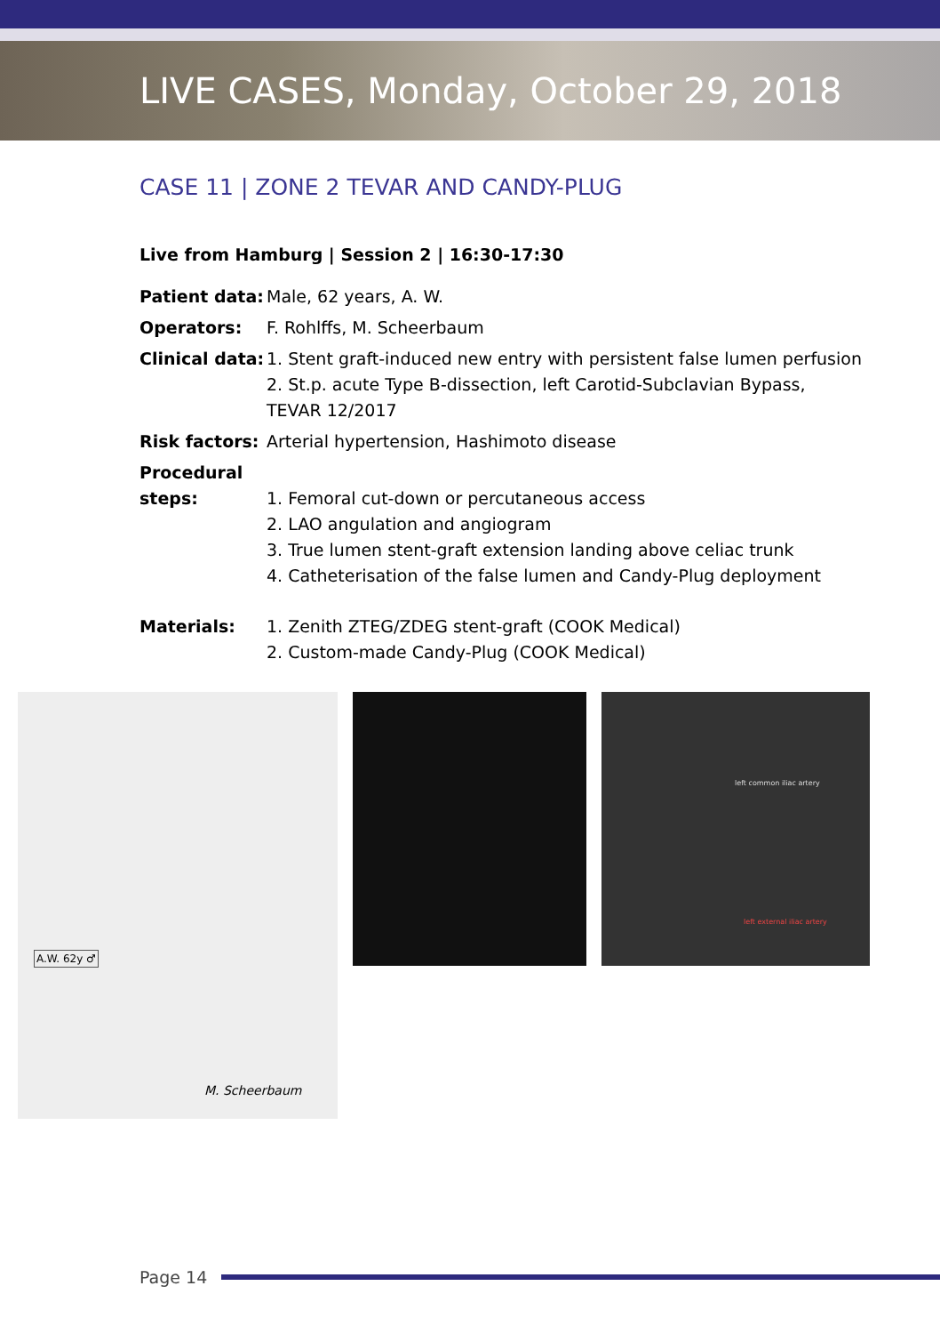LIVE CASES, Monday, October 29, 2018
CASE 11 | ZONE 2 TEVAR AND CANDY-PLUG
Live from Hamburg | Session 2 | 16:30-17:30
Patient data:
Male, 62 years, A. W.
Operators: F. Rohlffs, M. Scheerbaum
Clinical data:
1. Stent graft-induced new entry with persistent false lumen perfusion
2. St.p. acute Type B-dissection, left Carotid-Subclavian Bypass,
TEVAR 12/2017
Risk factors:
Arterial hypertension, Hashimoto disease
Procedural steps:
1. Femoral cut-down or percutaneous access
2. LAO angulation and angiogram
3. True lumen stent-graft extension landing above celiac trunk
4. Catheterisation of the false lumen and Candy-Plug deployment
Materials: 1. Zenith ZTEG/ZDEG stent-graft (COOK Medical)
2. Custom-made Candy-Plug (COOK Medical)
A.W. 62y ♂
M. Scheerbaum
left common iliac artery
left external iliac artery
Page 14